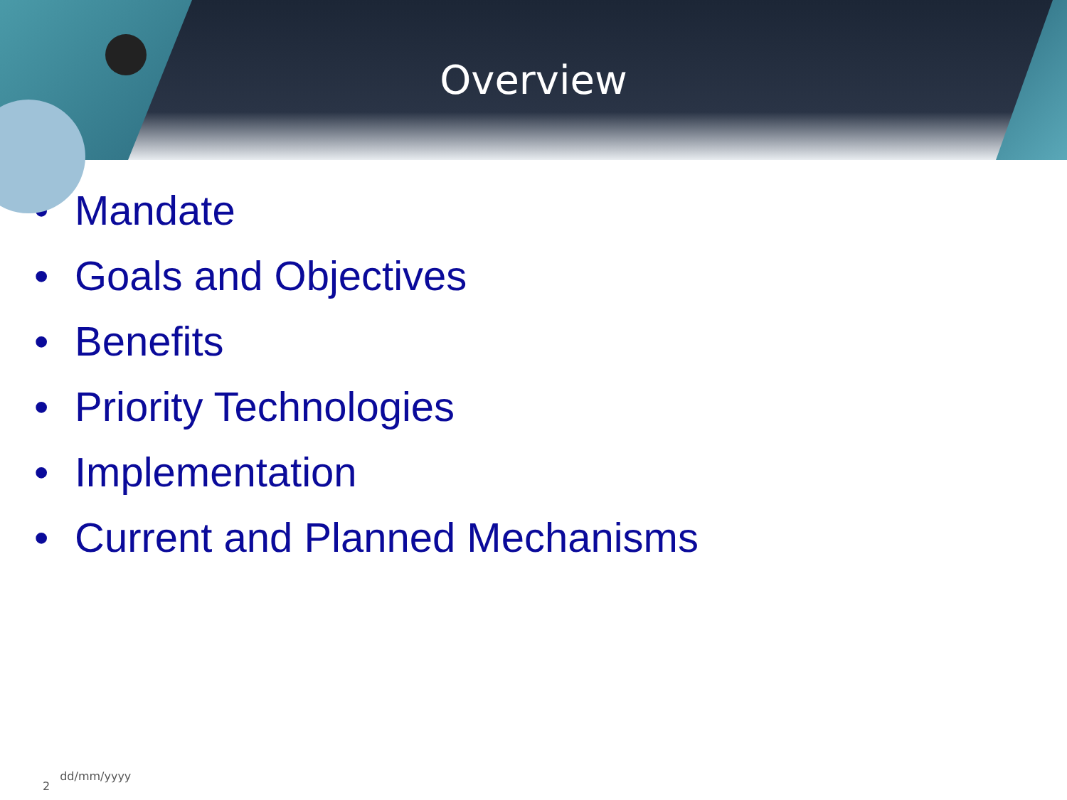Overview
• Mandate
• Goals and Objectives
• Benefits
• Priority Technologies
• Implementation
• Current and Planned Mechanisms
2
dd/mm/yyyy